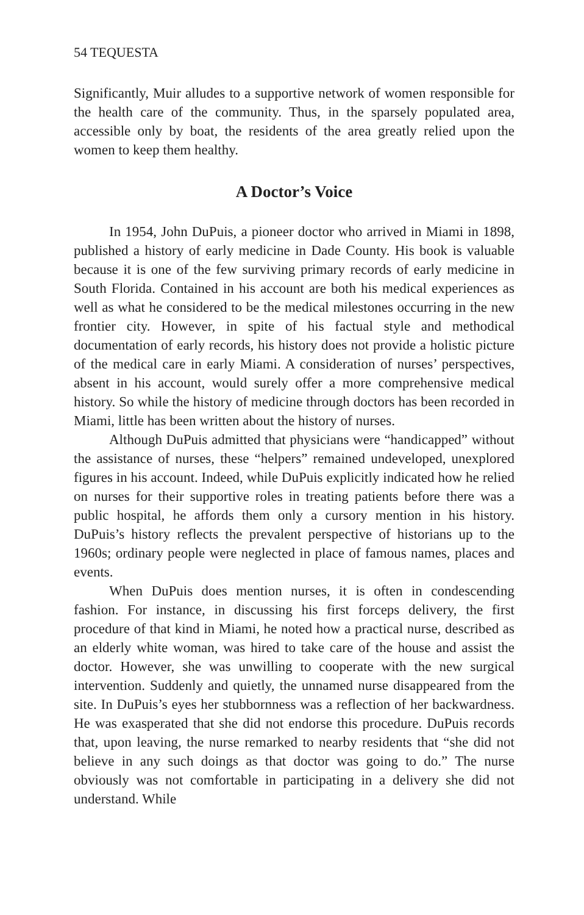54 TEQUESTA
Significantly, Muir alludes to a supportive network of women responsible for the health care of the community. Thus, in the sparsely populated area, accessible only by boat, the residents of the area greatly relied upon the women to keep them healthy.
A Doctor’s Voice
In 1954, John DuPuis, a pioneer doctor who arrived in Miami in 1898, published a history of early medicine in Dade County. His book is valuable because it is one of the few surviving primary records of early medicine in South Florida. Contained in his account are both his medical experiences as well as what he considered to be the medical milestones occurring in the new frontier city. However, in spite of his factual style and methodical documentation of early records, his history does not provide a holistic picture of the medical care in early Miami. A consideration of nurses’ perspectives, absent in his account, would surely offer a more comprehensive medical history. So while the history of medicine through doctors has been recorded in Miami, little has been written about the history of nurses.
Although DuPuis admitted that physicians were “handicapped” without the assistance of nurses, these “helpers” remained undeveloped, unexplored figures in his account. Indeed, while DuPuis explicitly indicated how he relied on nurses for their supportive roles in treating patients before there was a public hospital, he affords them only a cursory mention in his history. DuPuis’s history reflects the prevalent perspective of historians up to the 1960s; ordinary people were neglected in place of famous names, places and events.
When DuPuis does mention nurses, it is often in condescending fashion. For instance, in discussing his first forceps delivery, the first procedure of that kind in Miami, he noted how a practical nurse, described as an elderly white woman, was hired to take care of the house and assist the doctor. However, she was unwilling to cooperate with the new surgical intervention. Suddenly and quietly, the unnamed nurse disappeared from the site. In DuPuis’s eyes her stubbornness was a reflection of her backwardness. He was exasperated that she did not endorse this procedure. DuPuis records that, upon leaving, the nurse remarked to nearby residents that “she did not believe in any such doings as that doctor was going to do.” The nurse obviously was not comfortable in participating in a delivery she did not understand. While